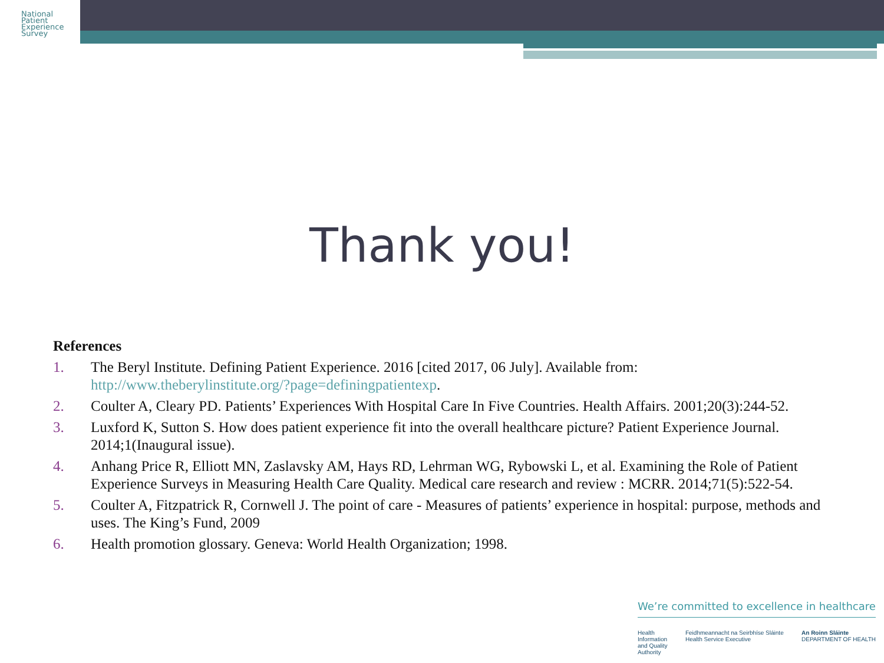National
Patient
Experience
Survey
Thank you!
References
1. The Beryl Institute. Defining Patient Experience. 2016 [cited 2017, 06 July]. Available from: http://www.theberylinstitute.org/?page=definingpatientexp.
2. Coulter A, Cleary PD. Patients’ Experiences With Hospital Care In Five Countries. Health Affairs. 2001;20(3):244-52.
3. Luxford K, Sutton S. How does patient experience fit into the overall healthcare picture? Patient Experience Journal. 2014;1(Inaugural issue).
4. Anhang Price R, Elliott MN, Zaslavsky AM, Hays RD, Lehrman WG, Rybowski L, et al. Examining the Role of Patient Experience Surveys in Measuring Health Care Quality. Medical care research and review : MCRR. 2014;71(5):522-54.
5. Coulter A, Fitzpatrick R, Cornwell J. The point of care - Measures of patients’ experience in hospital: purpose, methods and uses. The King’s Fund, 2009
6. Health promotion glossary. Geneva: World Health Organization; 1998.
We’re committed to excellence in healthcare
Health
Information
and Quality
Authority Feidhmeannacht na Seirbhíse Sláinte
Health Service Executive An Roinn Sláinte
DEPARTMENT OF HEALTH